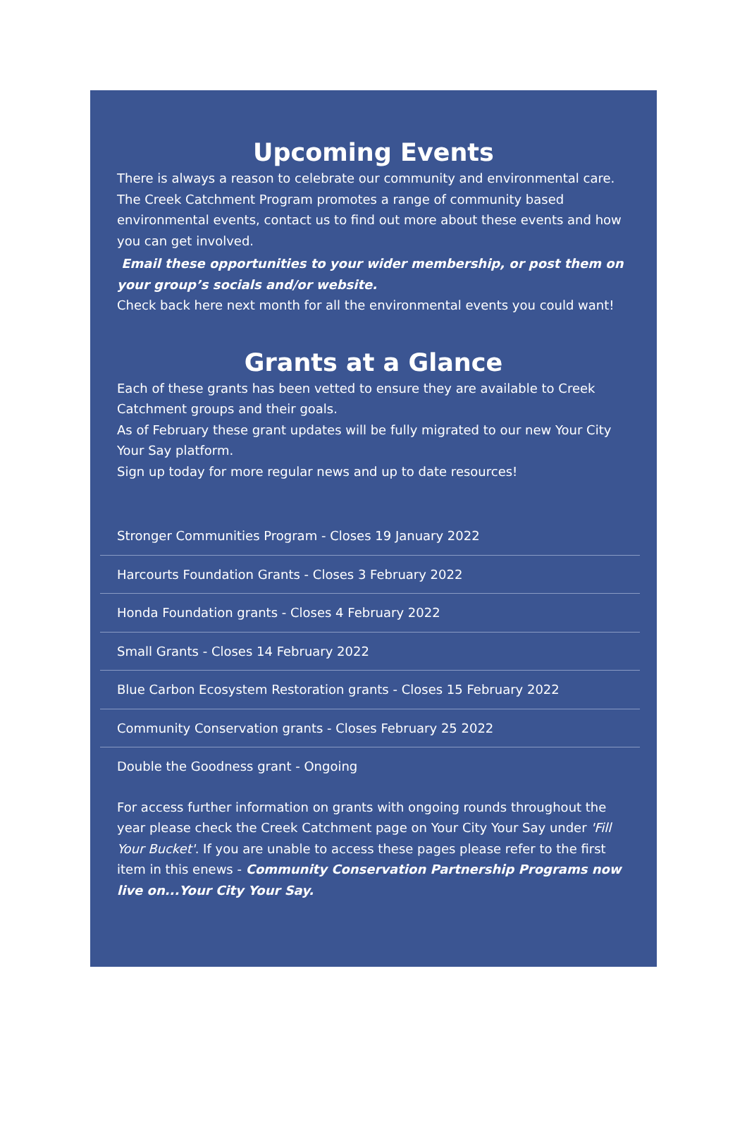Upcoming Events
There is always a reason to celebrate our community and environmental care. The Creek Catchment Program promotes a range of community based environmental events, contact us to find out more about these events and how you can get involved.
Email these opportunities to your wider membership, or post them on your group’s socials and/or website.
Check back here next month for all the environmental events you could want!
Grants at a Glance
Each of these grants has been vetted to ensure they are available to Creek Catchment groups and their goals.
As of February these grant updates will be fully migrated to our new Your City Your Say platform.
Sign up today for more regular news and up to date resources!
Stronger Communities Program - Closes 19 January 2022
Harcourts Foundation Grants - Closes 3 February 2022
Honda Foundation grants - Closes 4 February 2022
Small Grants - Closes 14 February 2022
Blue Carbon Ecosystem Restoration grants - Closes 15 February 2022
Community Conservation grants - Closes February 25 2022
Double the Goodness grant - Ongoing
For access further information on grants with ongoing rounds throughout the year please check the Creek Catchment page on Your City Your Say under 'Fill Your Bucket'. If you are unable to access these pages please refer to the first item in this enews - Community Conservation Partnership Programs now live on...Your City Your Say.